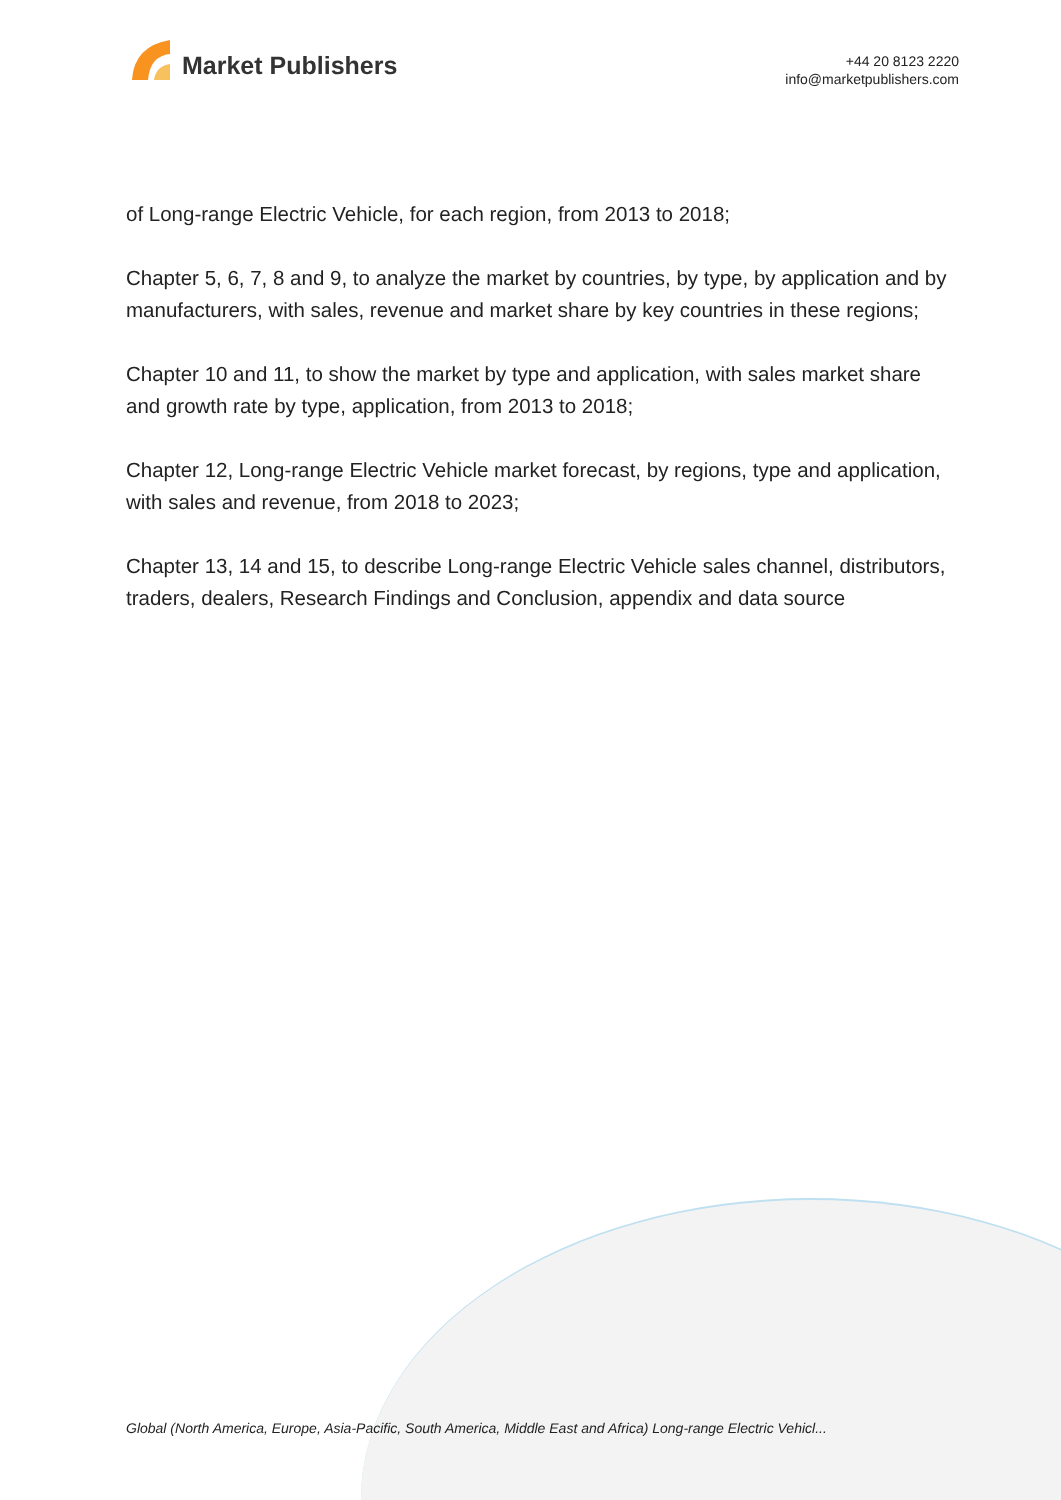Market Publishers
+44 20 8123 2220
info@marketpublishers.com
of Long-range Electric Vehicle, for each region, from 2013 to 2018;
Chapter 5, 6, 7, 8 and 9, to analyze the market by countries, by type, by application and by manufacturers, with sales, revenue and market share by key countries in these regions;
Chapter 10 and 11, to show the market by type and application, with sales market share and growth rate by type, application, from 2013 to 2018;
Chapter 12, Long-range Electric Vehicle market forecast, by regions, type and application, with sales and revenue, from 2018 to 2023;
Chapter 13, 14 and 15, to describe Long-range Electric Vehicle sales channel, distributors, traders, dealers, Research Findings and Conclusion, appendix and data source
Global (North America, Europe, Asia-Pacific, South America, Middle East and Africa) Long-range Electric Vehicl...